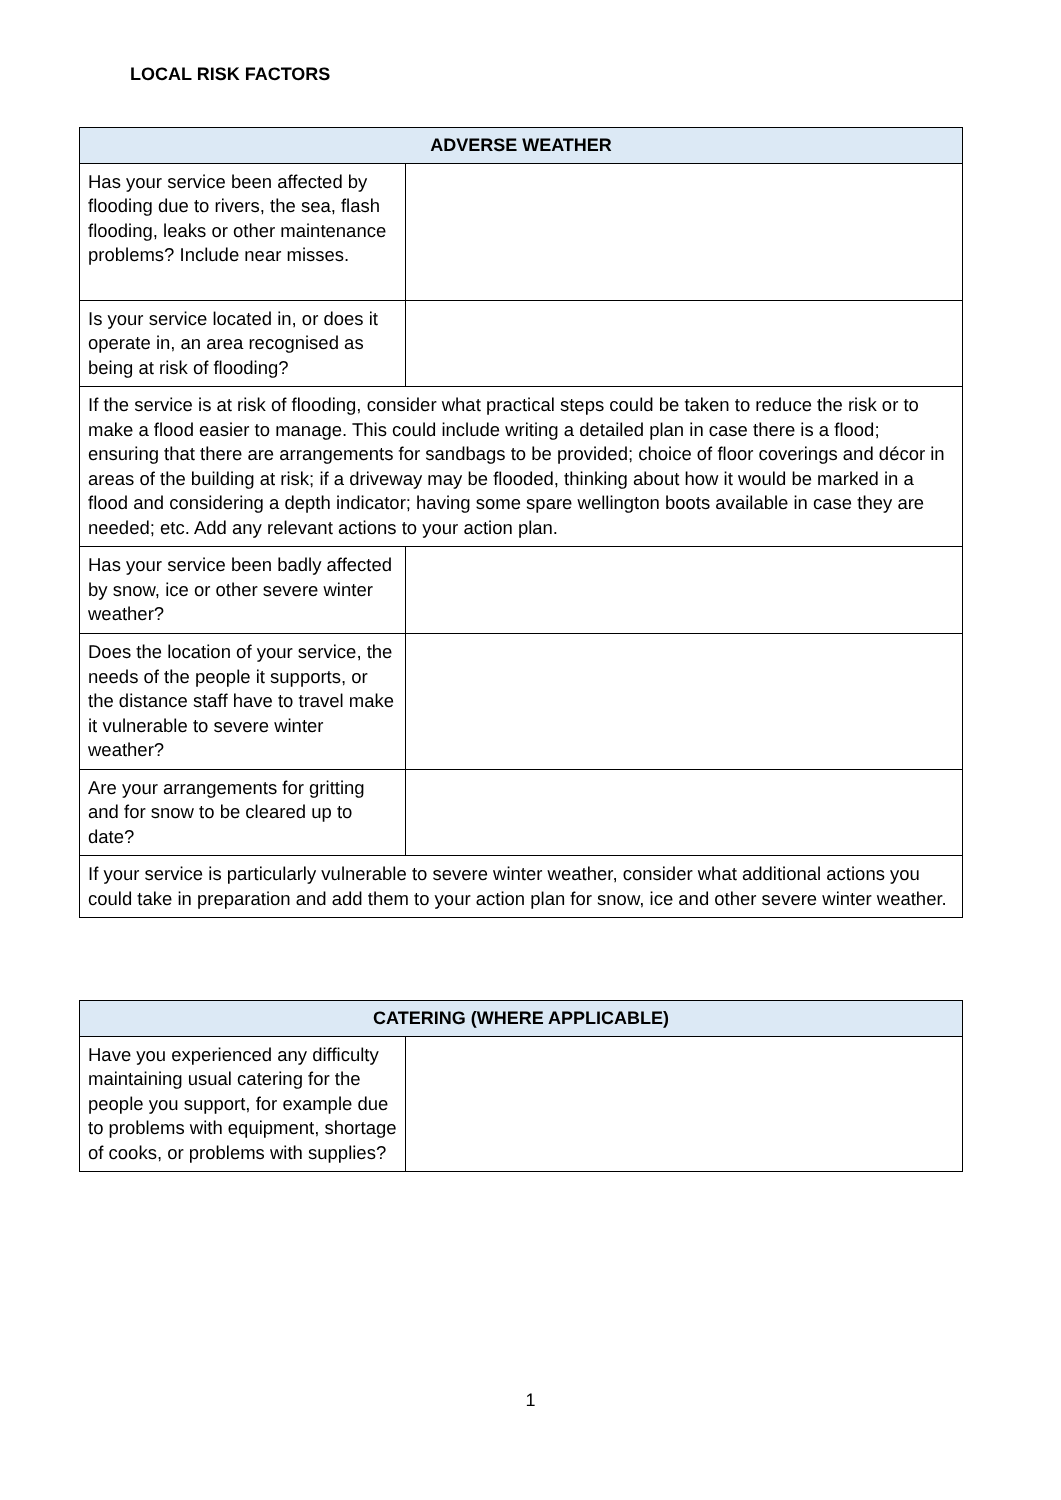LOCAL RISK FACTORS
| ADVERSE WEATHER | |
| --- | --- |
| Has your service been affected by flooding due to rivers, the sea, flash flooding, leaks or other maintenance problems? Include near misses. | |
| Is your service located in, or does it operate in, an area recognised as being at risk of flooding? | |
| If the service is at risk of flooding, consider what practical steps could be taken to reduce the risk or to make a flood easier to manage. This could include writing a detailed plan in case there is a flood; ensuring that there are arrangements for sandbags to be provided; choice of floor coverings and décor in areas of the building at risk; if a driveway may be flooded, thinking about how it would be marked in a flood and considering a depth indicator; having some spare wellington boots available in case they are needed; etc. Add any relevant actions to your action plan. | |
| Has your service been badly affected by snow, ice or other severe winter weather? | |
| Does the location of your service, the needs of the people it supports, or the distance staff have to travel make it vulnerable to severe winter weather? | |
| Are your arrangements for gritting and for snow to be cleared up to date? | |
| If your service is particularly vulnerable to severe winter weather, consider what additional actions you could take in preparation and add them to your action plan for snow, ice and other severe winter weather. | |
| CATERING (WHERE APPLICABLE) | |
| --- | --- |
| Have you experienced any difficulty maintaining usual catering for the people you support, for example due to problems with equipment, shortage of cooks, or problems with supplies? | |
1